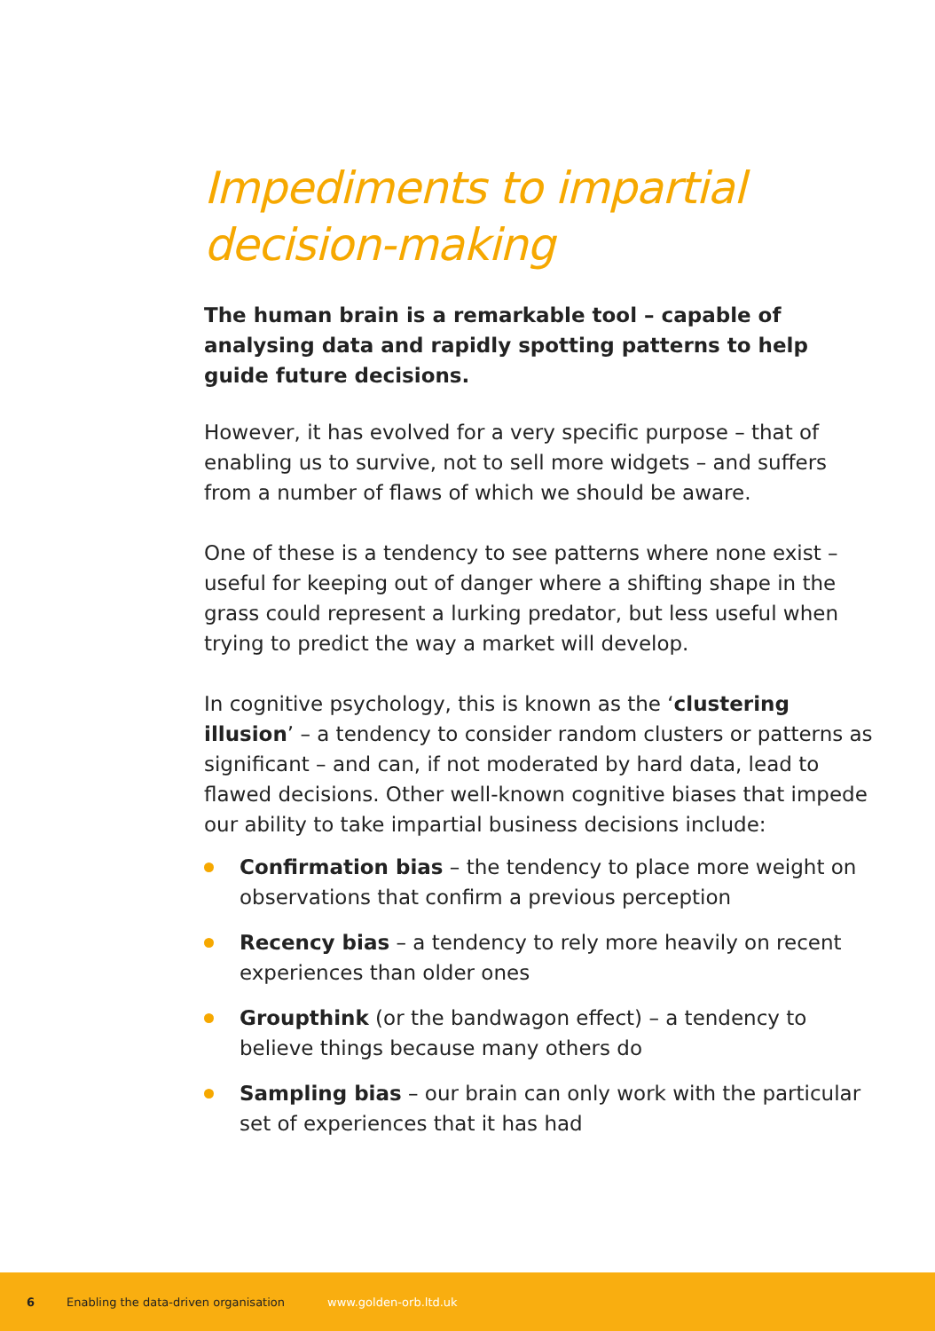Impediments to impartial decision-making
The human brain is a remarkable tool – capable of analysing data and rapidly spotting patterns to help guide future decisions.
However, it has evolved for a very specific purpose – that of enabling us to survive, not to sell more widgets – and suffers from a number of flaws of which we should be aware.
One of these is a tendency to see patterns where none exist – useful for keeping out of danger where a shifting shape in the grass could represent a lurking predator, but less useful when trying to predict the way a market will develop.
In cognitive psychology, this is known as the ‘clustering illusion’ – a tendency to consider random clusters or patterns as significant – and can, if not moderated by hard data, lead to flawed decisions. Other well-known cognitive biases that impede our ability to take impartial business decisions include:
Confirmation bias – the tendency to place more weight on observations that confirm a previous perception
Recency bias – a tendency to rely more heavily on recent experiences than older ones
Groupthink (or the bandwagon effect) – a tendency to believe things because many others do
Sampling bias – our brain can only work with the particular set of experiences that it has had
6 Enabling the data-driven organisation www.golden-orb.ltd.uk